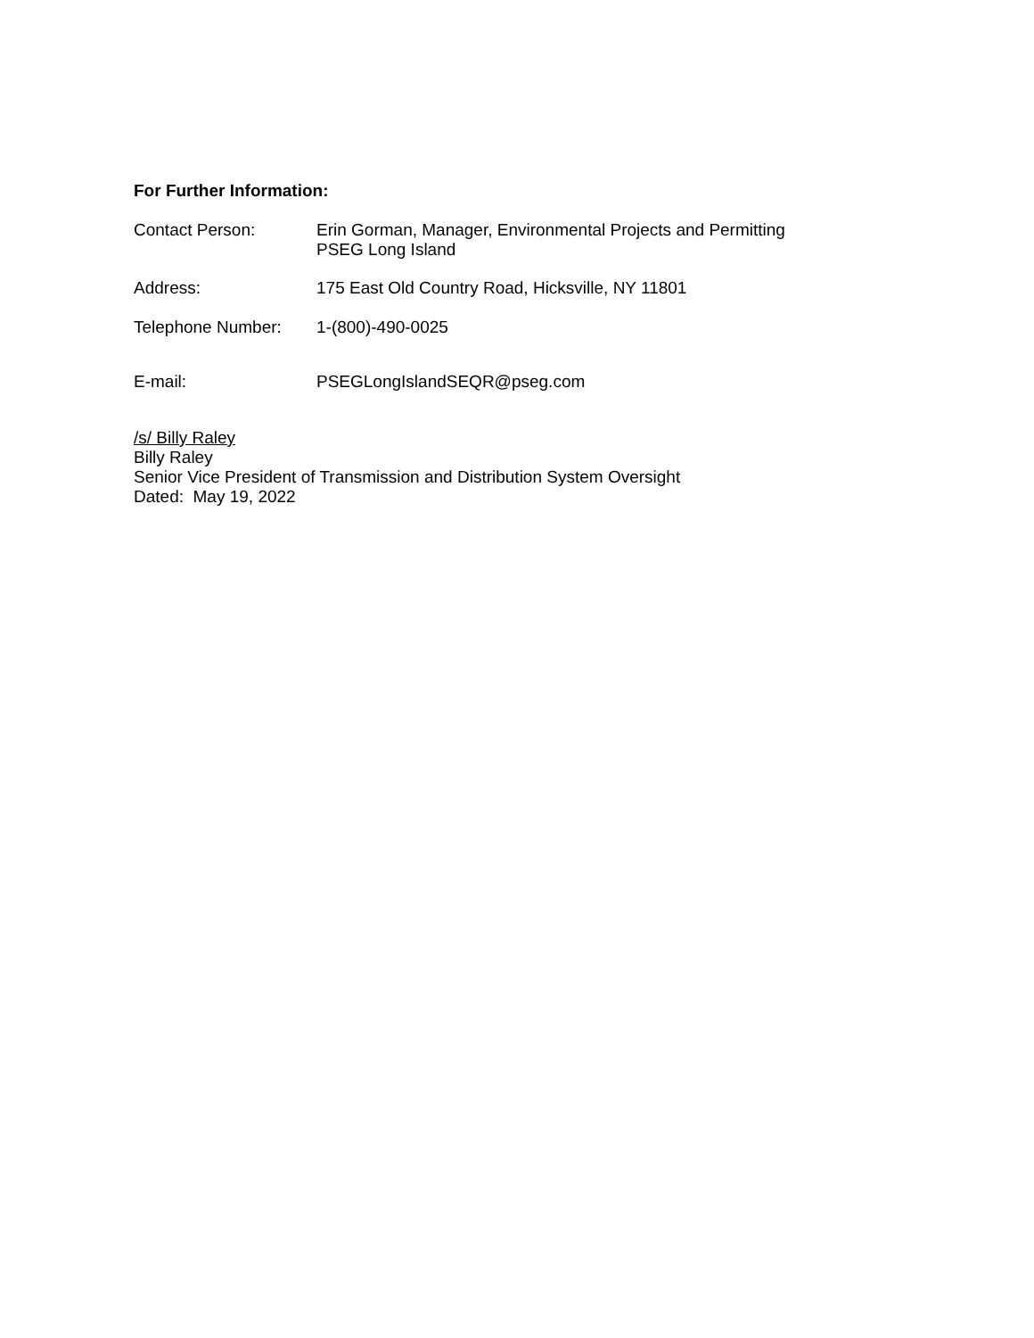For Further Information:
Contact Person: Erin Gorman, Manager, Environmental Projects and Permitting
PSEG Long Island
Address: 175 East Old Country Road, Hicksville, NY 11801
Telephone Number: 1-(800)-490-0025
E-mail: PSEGLongIslandSEQR@pseg.com
/s/ Billy Raley
Billy Raley
Senior Vice President of Transmission and Distribution System Oversight
Dated: May 19, 2022